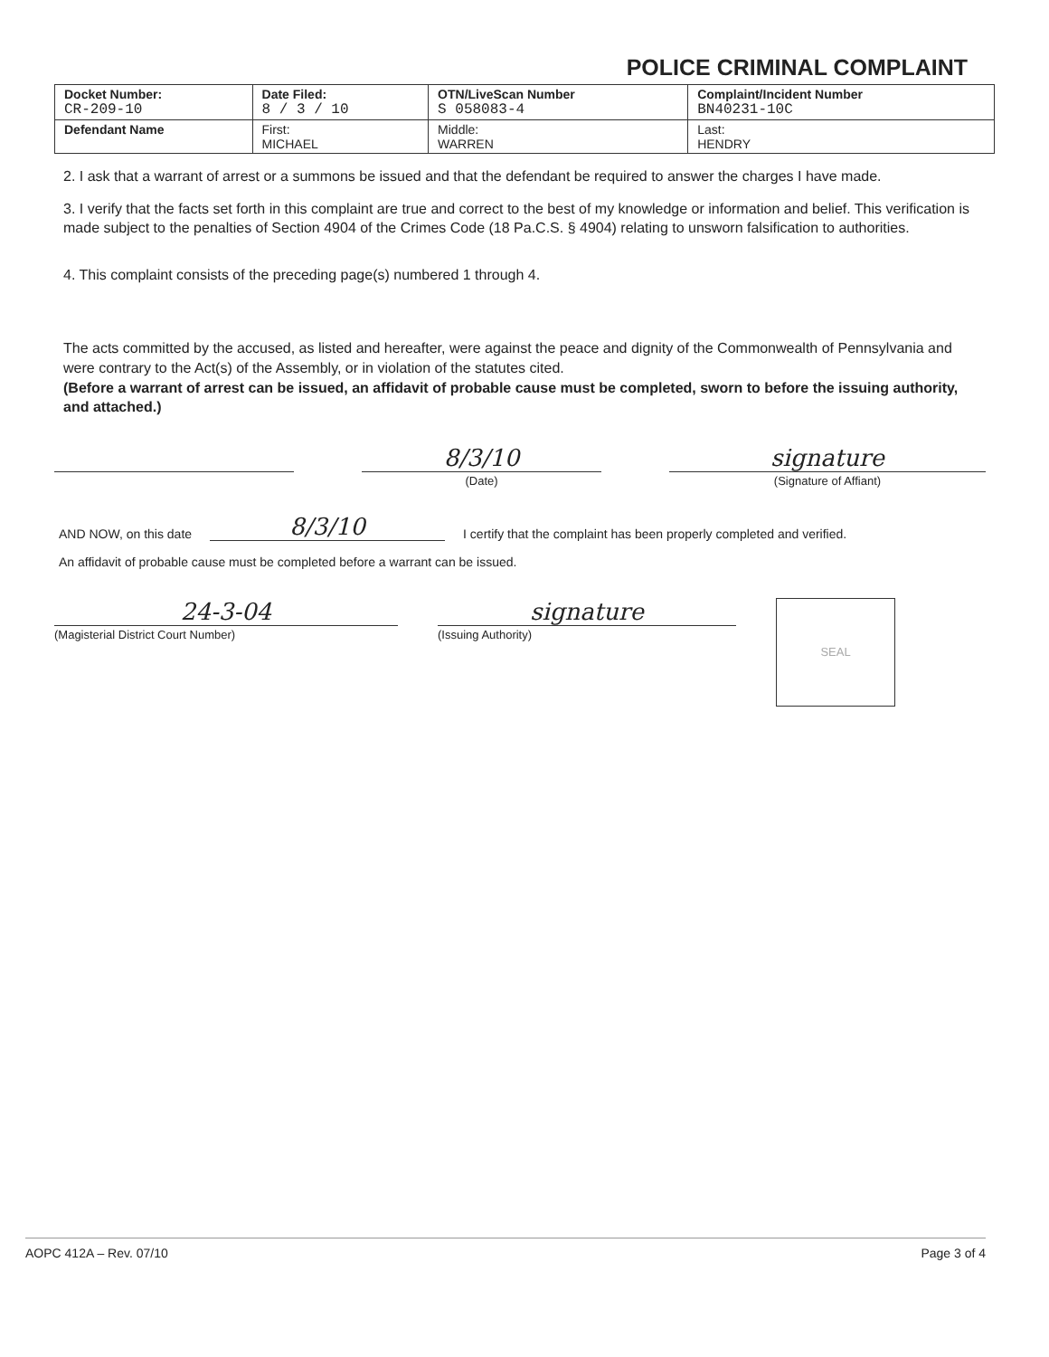POLICE CRIMINAL COMPLAINT
| Docket Number: CR-209-10 | Date Filed: 8 / 3 / 10 | OTN/LiveScan Number S 058083-4 | | Complaint/Incident Number BN40231-10C |
| Defendant Name | First: MICHAEL | | Middle: WARREN | Last: HENDRY |
2. I ask that a warrant of arrest or a summons be issued and that the defendant be required to answer the charges I have made.
3. I verify that the facts set forth in this complaint are true and correct to the best of my knowledge or information and belief. This verification is made subject to the penalties of Section 4904 of the Crimes Code (18 Pa.C.S. § 4904) relating to unsworn falsification to authorities.
4. This complaint consists of the preceding page(s) numbered 1 through 4.
The acts committed by the accused, as listed and hereafter, were against the peace and dignity of the Commonwealth of Pennsylvania and were contrary to the Act(s) of the Assembly, or in violation of the statutes cited.
(Before a warrant of arrest can be issued, an affidavit of probable cause must be completed, sworn to before the issuing authority, and attached.)
8/3/10
(Date)
signature
(Signature of Affiant)
AND NOW, on this date 8/3/10 I certify that the complaint has been properly completed and verified.
An affidavit of probable cause must be completed before a warrant can be issued.
24-3-04
(Magisterial District Court Number)
signature
(Issuing Authority)
SEAL
AOPC 412A – Rev. 07/10 Page 3 of 4